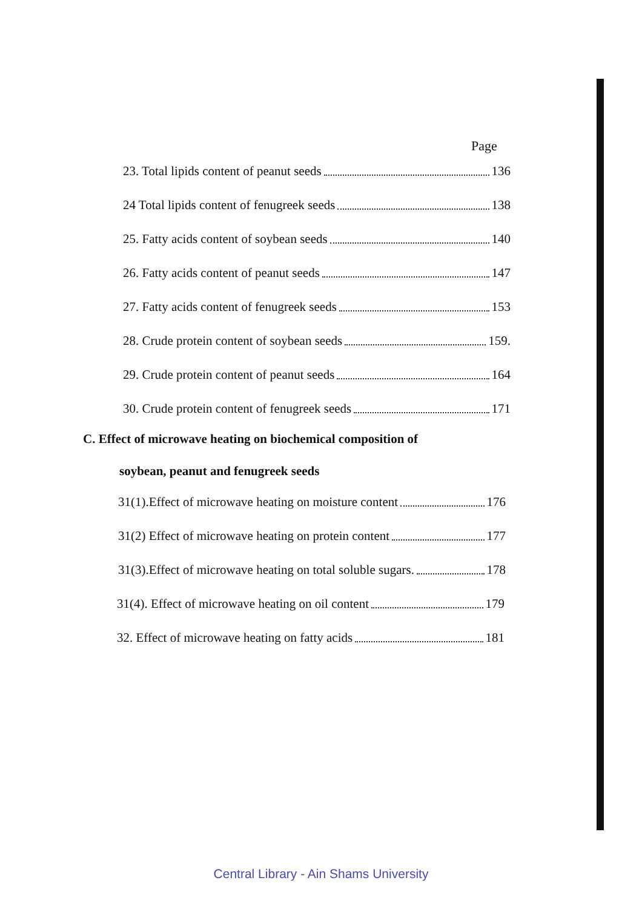Page
23. Total lipids content of peanut seeds 136
24 Total lipids content of fenugreek seeds 138
25. Fatty acids content of soybean seeds 140
26. Fatty acids content of peanut seeds 147
27. Fatty acids content of fenugreek seeds 153
28. Crude protein content of soybean seeds 159.
29. Crude protein content of peanut seeds 164
30. Crude protein content of fenugreek seeds 171
C. Effect of microwave heating on biochemical composition of
soybean, peanut and fenugreek seeds
31(1).Effect of microwave heating on moisture content 176
31(2) Effect of microwave heating on protein content 177
31(3).Effect of microwave heating on total soluble sugars. 178
31(4). Effect of microwave heating on oil content 179
32. Effect of microwave heating on fatty acids 181
Central Library - Ain Shams University